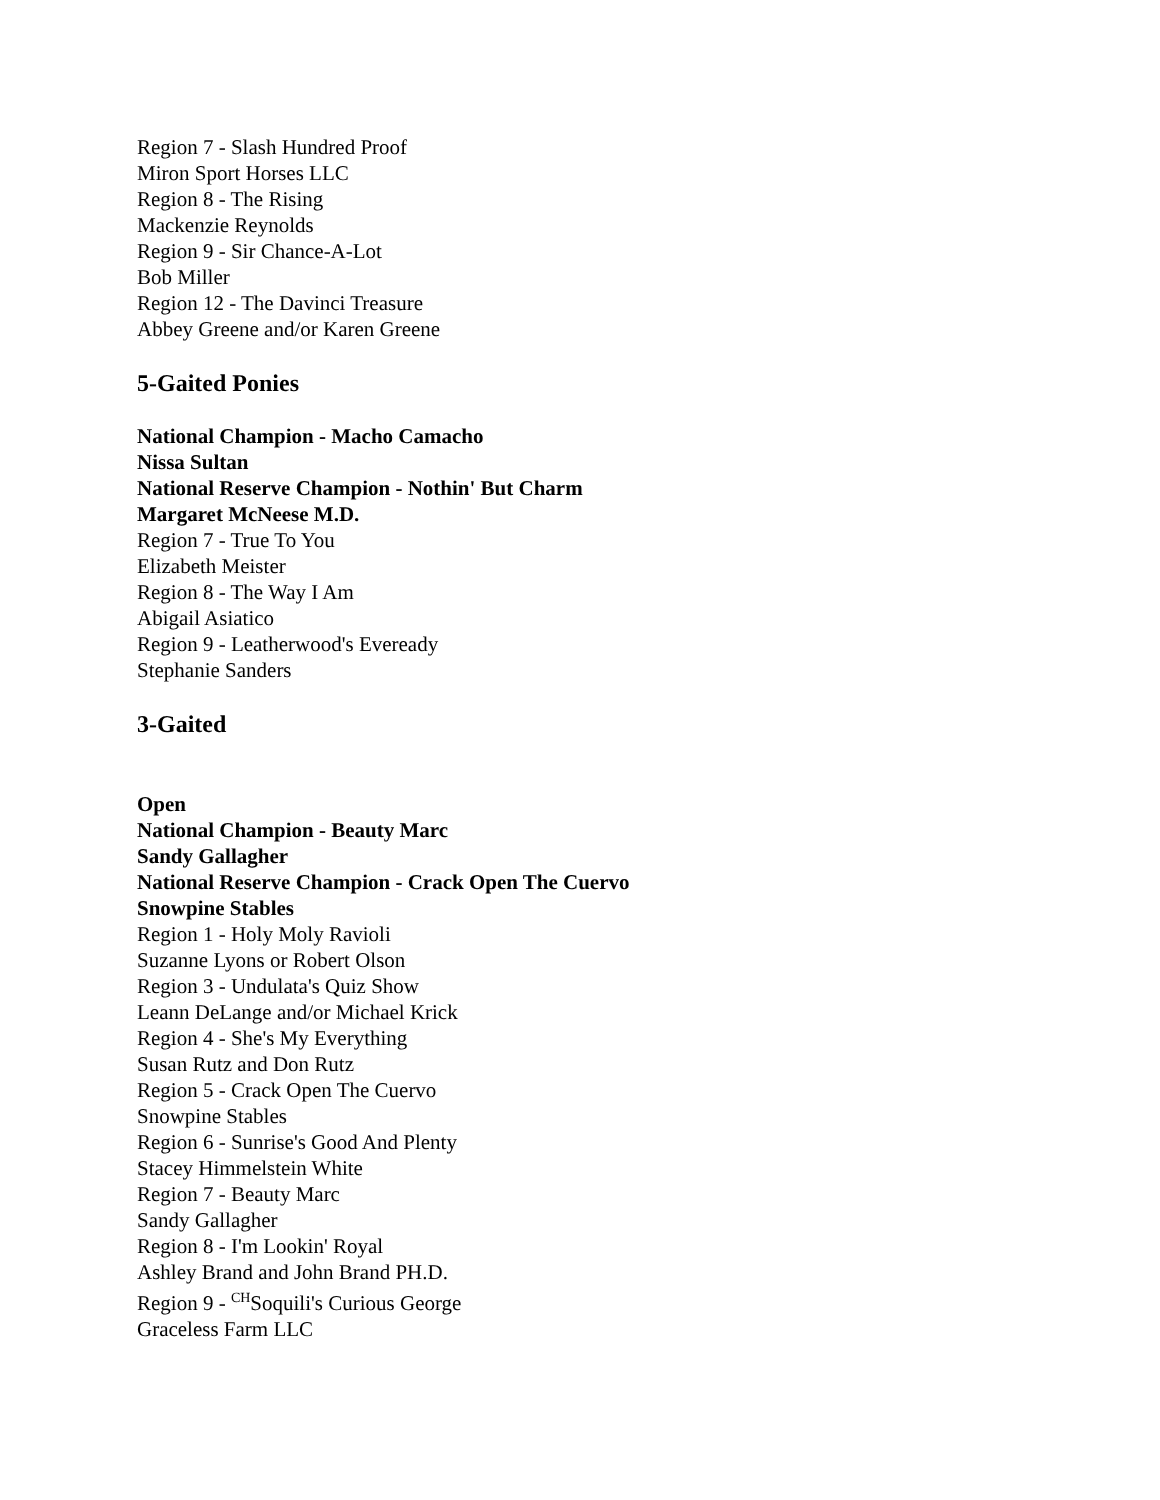Region 7 - Slash Hundred Proof
Miron Sport Horses LLC
Region 8 - The Rising
Mackenzie Reynolds
Region 9 - Sir Chance-A-Lot
Bob Miller
Region 12 - The Davinci Treasure
Abbey Greene and/or Karen Greene
5-Gaited Ponies
National Champion - Macho Camacho
Nissa Sultan
National Reserve Champion - Nothin' But Charm
Margaret McNeese M.D.
Region 7 - True To You
Elizabeth Meister
Region 8 - The Way I Am
Abigail Asiatico
Region 9 - Leatherwood's Eveready
Stephanie Sanders
3-Gaited
Open
National Champion - Beauty Marc
Sandy Gallagher
National Reserve Champion - Crack Open The Cuervo
Snowpine Stables
Region 1 - Holy Moly Ravioli
Suzanne Lyons or Robert Olson
Region 3 - Undulata's Quiz Show
Leann DeLange and/or Michael Krick
Region 4 - She's My Everything
Susan Rutz and Don Rutz
Region 5 - Crack Open The Cuervo
Snowpine Stables
Region 6 - Sunrise's Good And Plenty
Stacey Himmelstein White
Region 7 - Beauty Marc
Sandy Gallagher
Region 8 - I'm Lookin' Royal
Ashley Brand and John Brand PH.D.
Region 9 - <sup>CH</sup>Soquili's Curious George
Graceless Farm LLC